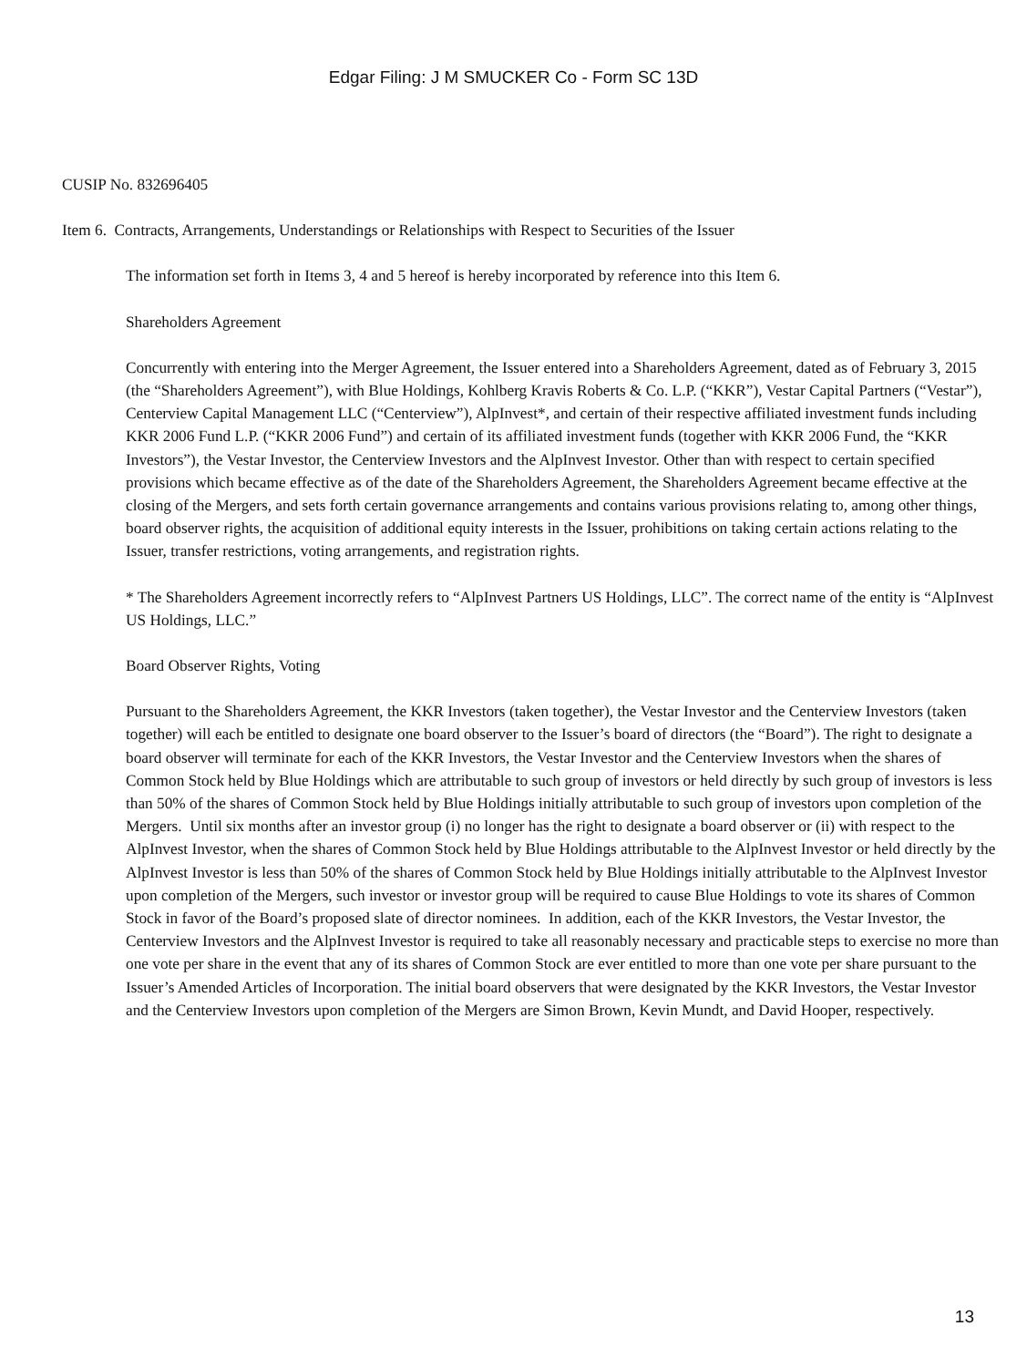Edgar Filing: J M SMUCKER Co - Form SC 13D
CUSIP No. 832696405
Item 6. Contracts, Arrangements, Understandings or Relationships with Respect to Securities of the Issuer
The information set forth in Items 3, 4 and 5 hereof is hereby incorporated by reference into this Item 6.
Shareholders Agreement
Concurrently with entering into the Merger Agreement, the Issuer entered into a Shareholders Agreement, dated as of February 3, 2015 (the “Shareholders Agreement”), with Blue Holdings, Kohlberg Kravis Roberts & Co. L.P. (“KKR”), Vestar Capital Partners (“Vestar”), Centerview Capital Management LLC (“Centerview”), AlpInvest*, and certain of their respective affiliated investment funds including KKR 2006 Fund L.P. (“KKR 2006 Fund”) and certain of its affiliated investment funds (together with KKR 2006 Fund, the “KKR Investors”), the Vestar Investor, the Centerview Investors and the AlpInvest Investor. Other than with respect to certain specified provisions which became effective as of the date of the Shareholders Agreement, the Shareholders Agreement became effective at the closing of the Mergers, and sets forth certain governance arrangements and contains various provisions relating to, among other things, board observer rights, the acquisition of additional equity interests in the Issuer, prohibitions on taking certain actions relating to the Issuer, transfer restrictions, voting arrangements, and registration rights.
* The Shareholders Agreement incorrectly refers to “AlpInvest Partners US Holdings, LLC”. The correct name of the entity is “AlpInvest US Holdings, LLC.”
Board Observer Rights, Voting
Pursuant to the Shareholders Agreement, the KKR Investors (taken together), the Vestar Investor and the Centerview Investors (taken together) will each be entitled to designate one board observer to the Issuer’s board of directors (the “Board”). The right to designate a board observer will terminate for each of the KKR Investors, the Vestar Investor and the Centerview Investors when the shares of Common Stock held by Blue Holdings which are attributable to such group of investors or held directly by such group of investors is less than 50% of the shares of Common Stock held by Blue Holdings initially attributable to such group of investors upon completion of the Mergers. Until six months after an investor group (i) no longer has the right to designate a board observer or (ii) with respect to the AlpInvest Investor, when the shares of Common Stock held by Blue Holdings attributable to the AlpInvest Investor or held directly by the AlpInvest Investor is less than 50% of the shares of Common Stock held by Blue Holdings initially attributable to the AlpInvest Investor upon completion of the Mergers, such investor or investor group will be required to cause Blue Holdings to vote its shares of Common Stock in favor of the Board’s proposed slate of director nominees. In addition, each of the KKR Investors, the Vestar Investor, the Centerview Investors and the AlpInvest Investor is required to take all reasonably necessary and practicable steps to exercise no more than one vote per share in the event that any of its shares of Common Stock are ever entitled to more than one vote per share pursuant to the Issuer’s Amended Articles of Incorporation. The initial board observers that were designated by the KKR Investors, the Vestar Investor and the Centerview Investors upon completion of the Mergers are Simon Brown, Kevin Mundt, and David Hooper, respectively.
13